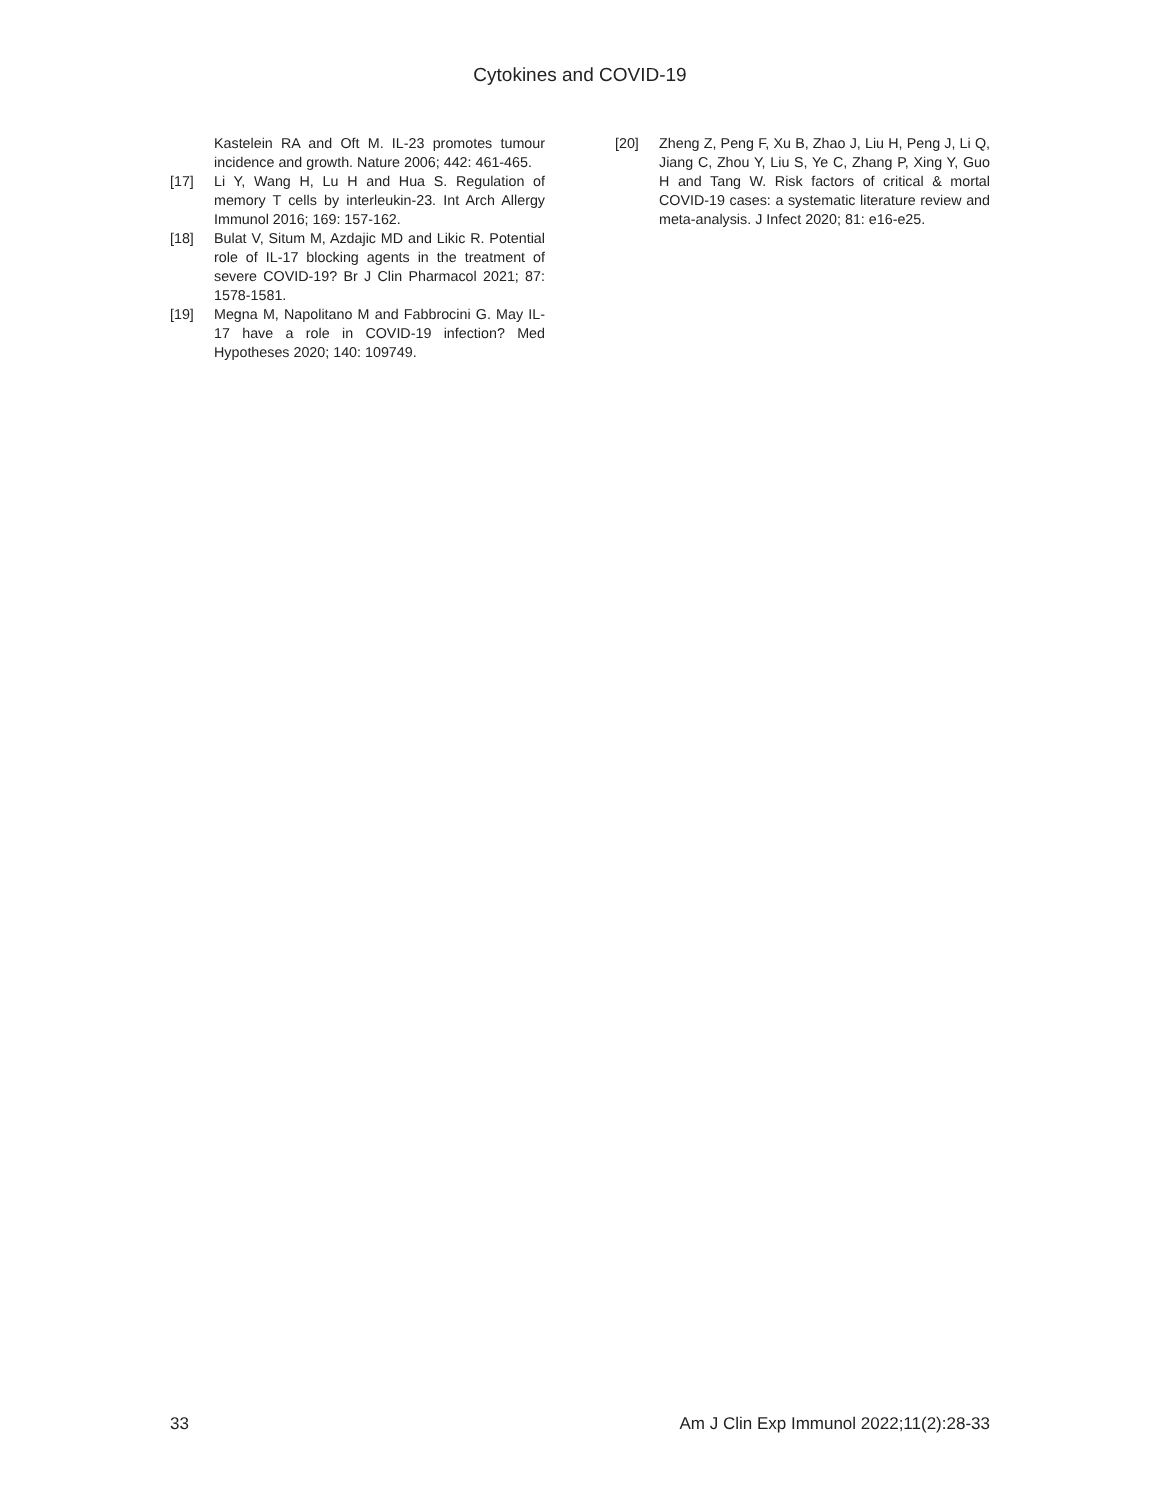Cytokines and COVID-19
Kastelein RA and Oft M. IL-23 promotes tumour incidence and growth. Nature 2006; 442: 461-465.
[17] Li Y, Wang H, Lu H and Hua S. Regulation of memory T cells by interleukin-23. Int Arch Allergy Immunol 2016; 169: 157-162.
[18] Bulat V, Situm M, Azdajic MD and Likic R. Potential role of IL-17 blocking agents in the treatment of severe COVID-19? Br J Clin Pharmacol 2021; 87: 1578-1581.
[19] Megna M, Napolitano M and Fabbrocini G. May IL-17 have a role in COVID-19 infection? Med Hypotheses 2020; 140: 109749.
[20] Zheng Z, Peng F, Xu B, Zhao J, Liu H, Peng J, Li Q, Jiang C, Zhou Y, Liu S, Ye C, Zhang P, Xing Y, Guo H and Tang W. Risk factors of critical & mortal COVID-19 cases: a systematic literature review and meta-analysis. J Infect 2020; 81: e16-e25.
33 Am J Clin Exp Immunol 2022;11(2):28-33